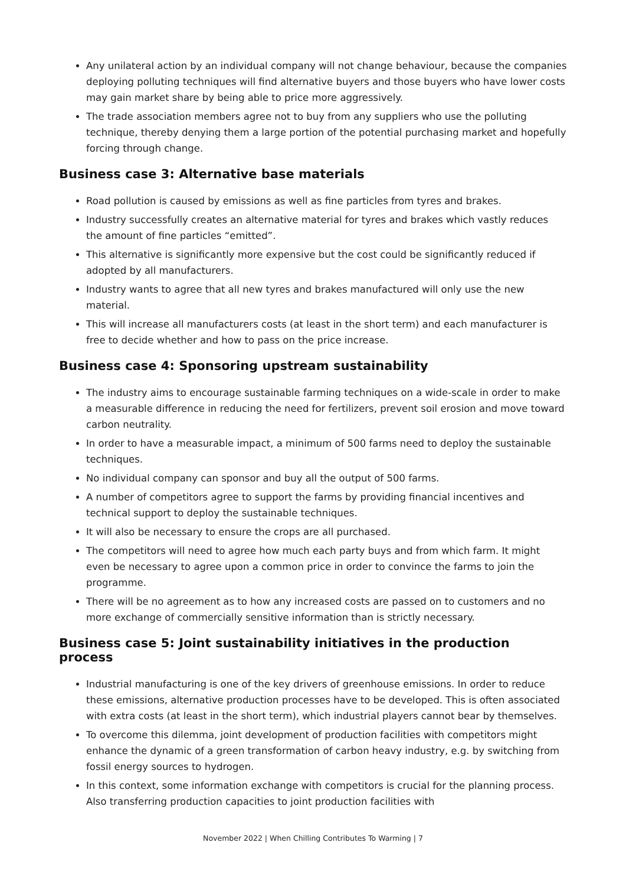Any unilateral action by an individual company will not change behaviour, because the companies deploying polluting techniques will find alternative buyers and those buyers who have lower costs may gain market share by being able to price more aggressively.
The trade association members agree not to buy from any suppliers who use the polluting technique, thereby denying them a large portion of the potential purchasing market and hopefully forcing through change.
Business case 3: Alternative base materials
Road pollution is caused by emissions as well as fine particles from tyres and brakes.
Industry successfully creates an alternative material for tyres and brakes which vastly reduces the amount of fine particles “emitted”.
This alternative is significantly more expensive but the cost could be significantly reduced if adopted by all manufacturers.
Industry wants to agree that all new tyres and brakes manufactured will only use the new material.
This will increase all manufacturers costs (at least in the short term) and each manufacturer is free to decide whether and how to pass on the price increase.
Business case 4: Sponsoring upstream sustainability
The industry aims to encourage sustainable farming techniques on a wide-scale in order to make a measurable difference in reducing the need for fertilizers, prevent soil erosion and move toward carbon neutrality.
In order to have a measurable impact, a minimum of 500 farms need to deploy the sustainable techniques.
No individual company can sponsor and buy all the output of 500 farms.
A number of competitors agree to support the farms by providing financial incentives and technical support to deploy the sustainable techniques.
It will also be necessary to ensure the crops are all purchased.
The competitors will need to agree how much each party buys and from which farm. It might even be necessary to agree upon a common price in order to convince the farms to join the programme.
There will be no agreement as to how any increased costs are passed on to customers and no more exchange of commercially sensitive information than is strictly necessary.
Business case 5: Joint sustainability initiatives in the production process
Industrial manufacturing is one of the key drivers of greenhouse emissions. In order to reduce these emissions, alternative production processes have to be developed. This is often associated with extra costs (at least in the short term), which industrial players cannot bear by themselves.
To overcome this dilemma, joint development of production facilities with competitors might enhance the dynamic of a green transformation of carbon heavy industry, e.g. by switching from fossil energy sources to hydrogen.
In this context, some information exchange with competitors is crucial for the planning process. Also transferring production capacities to joint production facilities with
November 2022 | When Chilling Contributes To Warming | 7